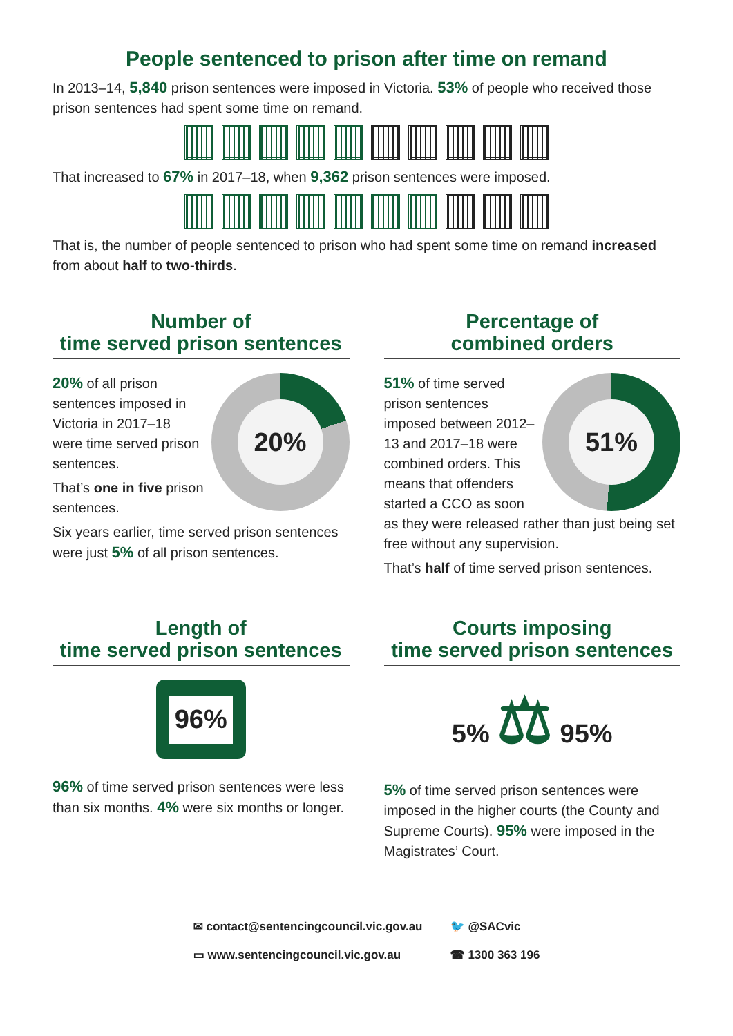People sentenced to prison after time on remand
In 2013–14, 5,840 prison sentences were imposed in Victoria. 53% of people who received those prison sentences had spent some time on remand.
That increased to 67% in 2017–18, when 9,362 prison sentences were imposed.
That is, the number of people sentenced to prison who had spent some time on remand increased from about half to two-thirds.
Number of
time served prison sentences
20%
20% of all prison sentences imposed in Victoria in 2017–18 were time served prison sentences.
That’s one in five prison sentences.
Six years earlier, time served prison sentences were just 5% of all prison sentences.
Percentage of
combined orders
51%
51% of time served prison sentences imposed between 2012–13 and 2017–18 were combined orders. This means that offenders started a CCO as soon as they were released rather than just being set free without any supervision.
That’s half of time served prison sentences.
Length of
time served prison sentences
96%
96% of time served prison sentences were less than six months. 4% were six months or longer.
Courts imposing
time served prison sentences
5% ⚖ 95%
5% of time served prison sentences were imposed in the higher courts (the County and Supreme Courts). 95% were imposed in the Magistrates’ Court.
✉ contact@sentencingcouncil.vic.gov.au
▭ www.sentencingcouncil.vic.gov.au
🐦 @SACvic
☎ 1300 363 196